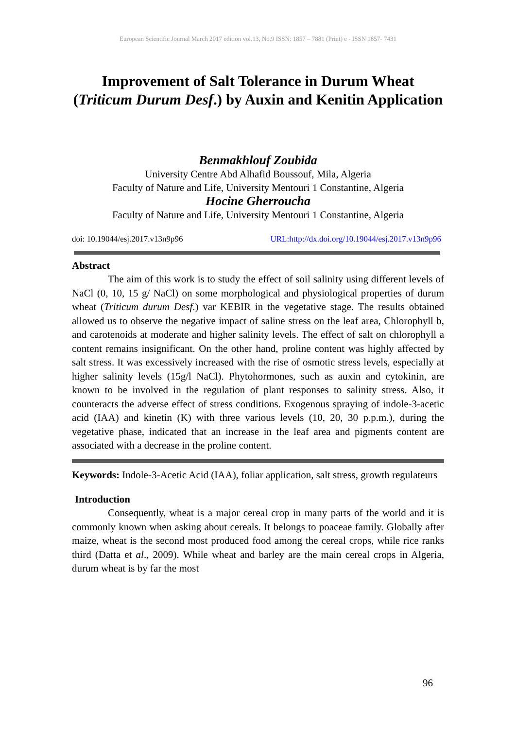European Scientific Journal March 2017 edition vol.13, No.9 ISSN: 1857 – 7881 (Print) e - ISSN 1857- 7431
Improvement of Salt Tolerance in Durum Wheat (Triticum Durum Desf.) by Auxin and Kenitin Application
Benmakhlouf Zoubida
University Centre Abd Alhafid Boussouf, Mila, Algeria
Faculty of Nature and Life, University Mentouri 1 Constantine, Algeria
Hocine Gherroucha
Faculty of Nature and Life, University Mentouri 1 Constantine, Algeria
doi: 10.19044/esj.2017.v13n9p96 URL:http://dx.doi.org/10.19044/esj.2017.v13n9p96
Abstract
The aim of this work is to study the effect of soil salinity using different levels of NaCl (0, 10, 15 g/ NaCl) on some morphological and physiological properties of durum wheat (Triticum durum Desf.) var KEBIR in the vegetative stage. The results obtained allowed us to observe the negative impact of saline stress on the leaf area, Chlorophyll b, and carotenoids at moderate and higher salinity levels. The effect of salt on chlorophyll a content remains insignificant. On the other hand, proline content was highly affected by salt stress. It was excessively increased with the rise of osmotic stress levels, especially at higher salinity levels (15g/l NaCl). Phytohormones, such as auxin and cytokinin, are known to be involved in the regulation of plant responses to salinity stress. Also, it counteracts the adverse effect of stress conditions. Exogenous spraying of indole-3-acetic acid (IAA) and kinetin (K) with three various levels (10, 20, 30 p.p.m.), during the vegetative phase, indicated that an increase in the leaf area and pigments content are associated with a decrease in the proline content.
Keywords: Indole-3-Acetic Acid (IAA), foliar application, salt stress, growth regulateurs
Introduction
Consequently, wheat is a major cereal crop in many parts of the world and it is commonly known when asking about cereals. It belongs to poaceae family. Globally after maize, wheat is the second most produced food among the cereal crops, while rice ranks third (Datta et al., 2009). While wheat and barley are the main cereal crops in Algeria, durum wheat is by far the most
96